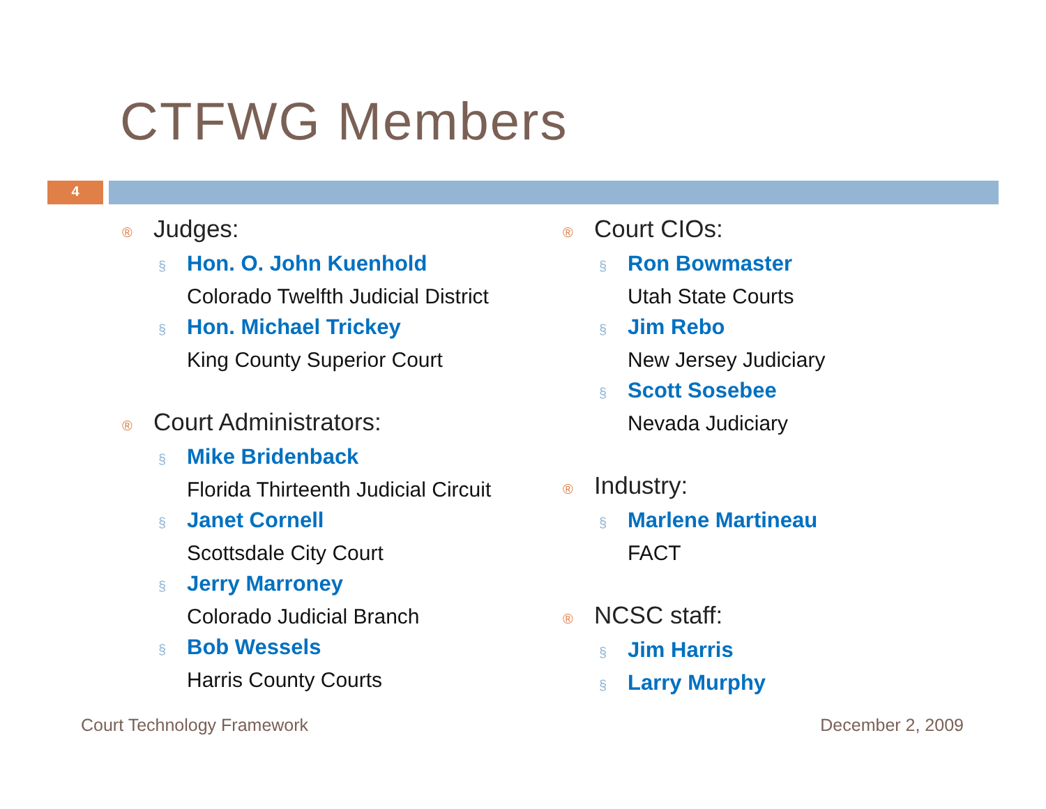CTFWG Members
4
® Judges:
§ Hon. O. John Kuenhold
Colorado Twelfth Judicial District
§ Hon. Michael Trickey
King County Superior Court
® Court Administrators:
§ Mike Bridenback
Florida Thirteenth Judicial Circuit
§ Janet Cornell
Scottsdale City Court
§ Jerry Marroney
Colorado Judicial Branch
§ Bob Wessels
Harris County Courts
® Court CIOs:
§ Ron Bowmaster
Utah State Courts
§ Jim Rebo
New Jersey Judiciary
§ Scott Sosebee
Nevada Judiciary
® Industry:
§ Marlene Martineau
FACT
® NCSC staff:
§ Jim Harris
§ Larry Murphy
Court Technology Framework December 2, 2009